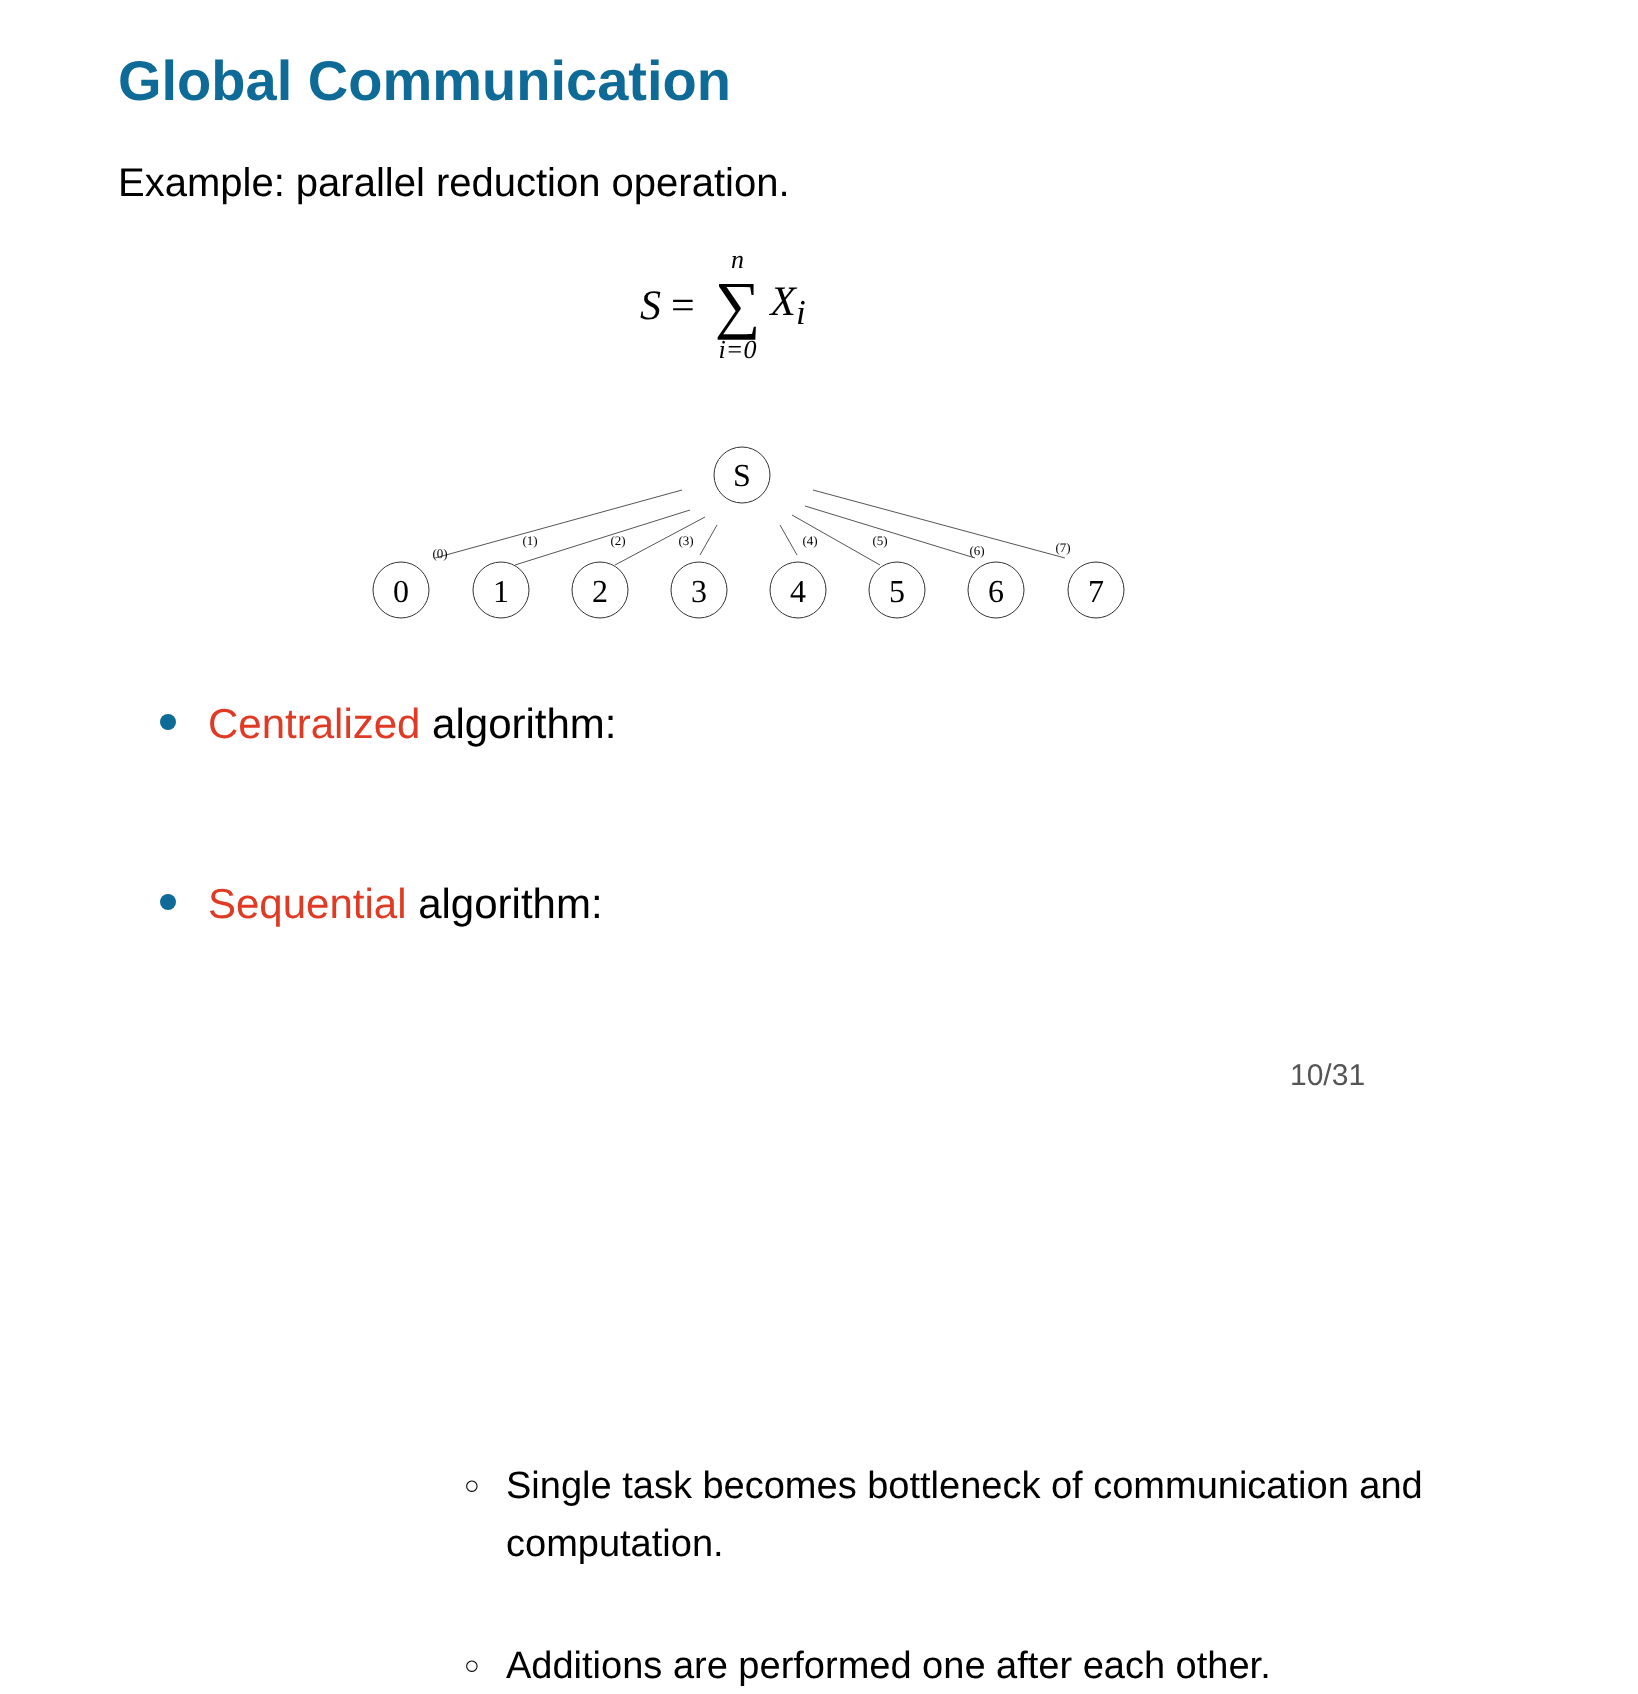Global Communication
Example: parallel reduction operation.
S = n ∑ i=0 X<sub>i</sub>
S
(0)
(1)
(2)
(3)
(4)
(5)
(6)
(7)
0
1
2
3
4
5
6
7
Centralized algorithm:
○ Single task becomes bottleneck of communication and computation.
Sequential algorithm:
○ Additions are performed one after each other.
10/31